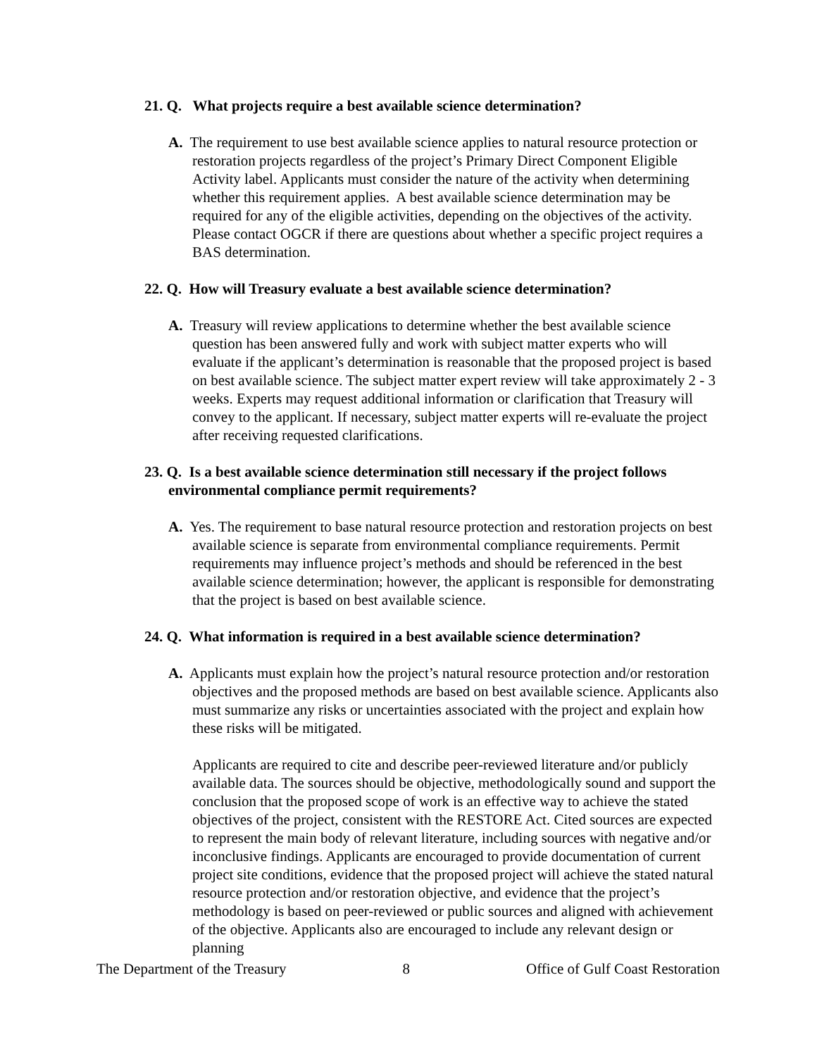21. Q. What projects require a best available science determination?
A. The requirement to use best available science applies to natural resource protection or restoration projects regardless of the project’s Primary Direct Component Eligible Activity label. Applicants must consider the nature of the activity when determining whether this requirement applies. A best available science determination may be required for any of the eligible activities, depending on the objectives of the activity. Please contact OGCR if there are questions about whether a specific project requires a BAS determination.
22. Q. How will Treasury evaluate a best available science determination?
A. Treasury will review applications to determine whether the best available science question has been answered fully and work with subject matter experts who will evaluate if the applicant’s determination is reasonable that the proposed project is based on best available science. The subject matter expert review will take approximately 2 - 3 weeks. Experts may request additional information or clarification that Treasury will convey to the applicant. If necessary, subject matter experts will re-evaluate the project after receiving requested clarifications.
23. Q. Is a best available science determination still necessary if the project follows environmental compliance permit requirements?
A. Yes. The requirement to base natural resource protection and restoration projects on best available science is separate from environmental compliance requirements. Permit requirements may influence project’s methods and should be referenced in the best available science determination; however, the applicant is responsible for demonstrating that the project is based on best available science.
24. Q. What information is required in a best available science determination?
A. Applicants must explain how the project’s natural resource protection and/or restoration objectives and the proposed methods are based on best available science. Applicants also must summarize any risks or uncertainties associated with the project and explain how these risks will be mitigated.
Applicants are required to cite and describe peer-reviewed literature and/or publicly available data. The sources should be objective, methodologically sound and support the conclusion that the proposed scope of work is an effective way to achieve the stated objectives of the project, consistent with the RESTORE Act. Cited sources are expected to represent the main body of relevant literature, including sources with negative and/or inconclusive findings. Applicants are encouraged to provide documentation of current project site conditions, evidence that the proposed project will achieve the stated natural resource protection and/or restoration objective, and evidence that the project’s methodology is based on peer-reviewed or public sources and aligned with achievement of the objective. Applicants also are encouraged to include any relevant design or planning
The Department of the Treasury 8 Office of Gulf Coast Restoration